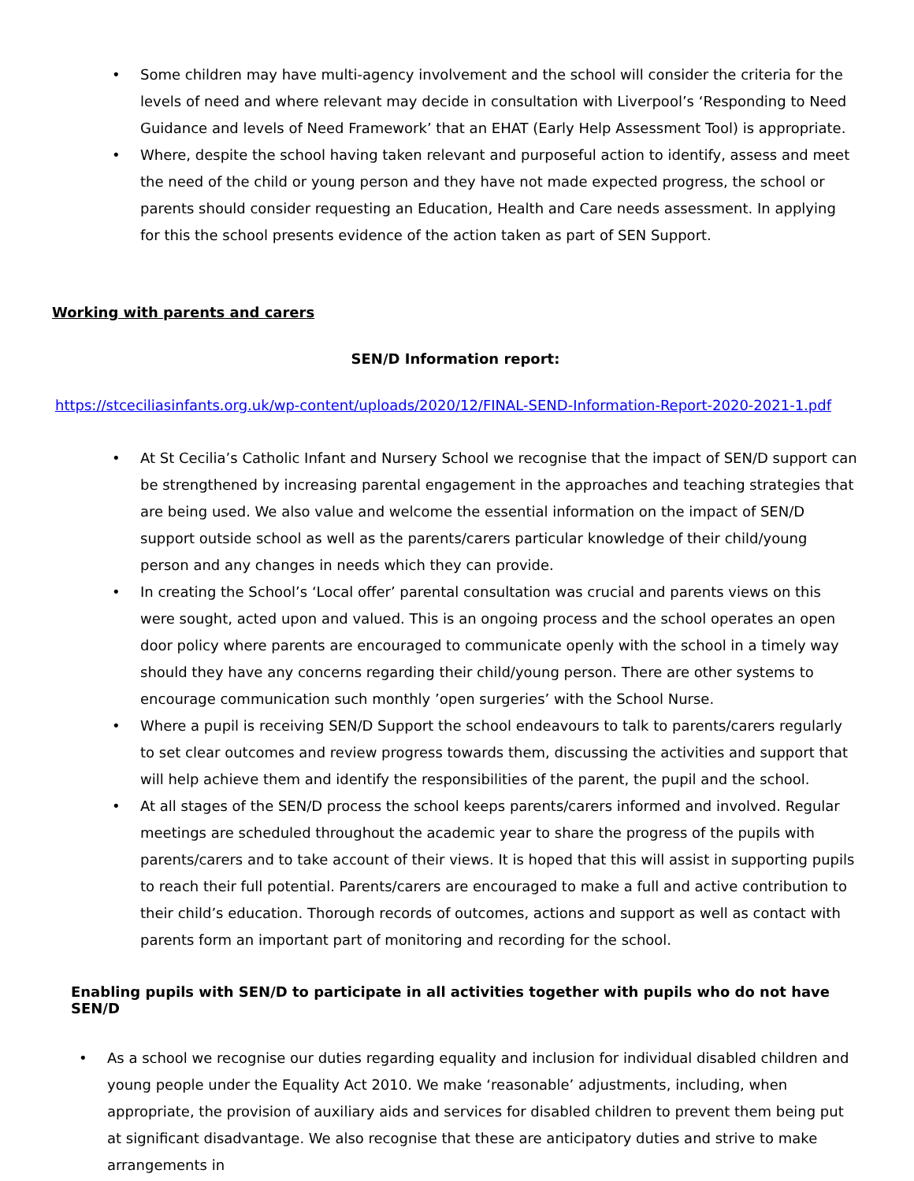• Some children may have multi-agency involvement and the school will consider the criteria for the levels of need and where relevant may decide in consultation with Liverpool’s ‘Responding to Need Guidance and levels of Need Framework’ that an EHAT (Early Help Assessment Tool) is appropriate.
• Where, despite the school having taken relevant and purposeful action to identify, assess and meet the need of the child or young person and they have not made expected progress, the school or parents should consider requesting an Education, Health and Care needs assessment. In applying for this the school presents evidence of the action taken as part of SEN Support.
Working with parents and carers
SEN/D Information report:
https://stceciliasinfants.org.uk/wp-content/uploads/2020/12/FINAL-SEND-Information-Report-2020-2021-1.pdf
• At St Cecilia’s Catholic Infant and Nursery School we recognise that the impact of SEN/D support can be strengthened by increasing parental engagement in the approaches and teaching strategies that are being used. We also value and welcome the essential information on the impact of SEN/D support outside school as well as the parents/carers particular knowledge of their child/young person and any changes in needs which they can provide.
• In creating the School’s ‘Local offer’ parental consultation was crucial and parents views on this were sought, acted upon and valued. This is an ongoing process and the school operates an open door policy where parents are encouraged to communicate openly with the school in a timely way should they have any concerns regarding their child/young person. There are other systems to encourage communication such monthly ’open surgeries’ with the School Nurse.
• Where a pupil is receiving SEN/D Support the school endeavours to talk to parents/carers regularly to set clear outcomes and review progress towards them, discussing the activities and support that will help achieve them and identify the responsibilities of the parent, the pupil and the school.
• At all stages of the SEN/D process the school keeps parents/carers informed and involved. Regular meetings are scheduled throughout the academic year to share the progress of the pupils with parents/carers and to take account of their views. It is hoped that this will assist in supporting pupils to reach their full potential. Parents/carers are encouraged to make a full and active contribution to their child’s education. Thorough records of outcomes, actions and support as well as contact with parents form an important part of monitoring and recording for the school.
Enabling pupils with SEN/D to participate in all activities together with pupils who do not have SEN/D
• As a school we recognise our duties regarding equality and inclusion for individual disabled children and young people under the Equality Act 2010. We make ‘reasonable’ adjustments, including, when appropriate, the provision of auxiliary aids and services for disabled children to prevent them being put at significant disadvantage. We also recognise that these are anticipatory duties and strive to make arrangements in